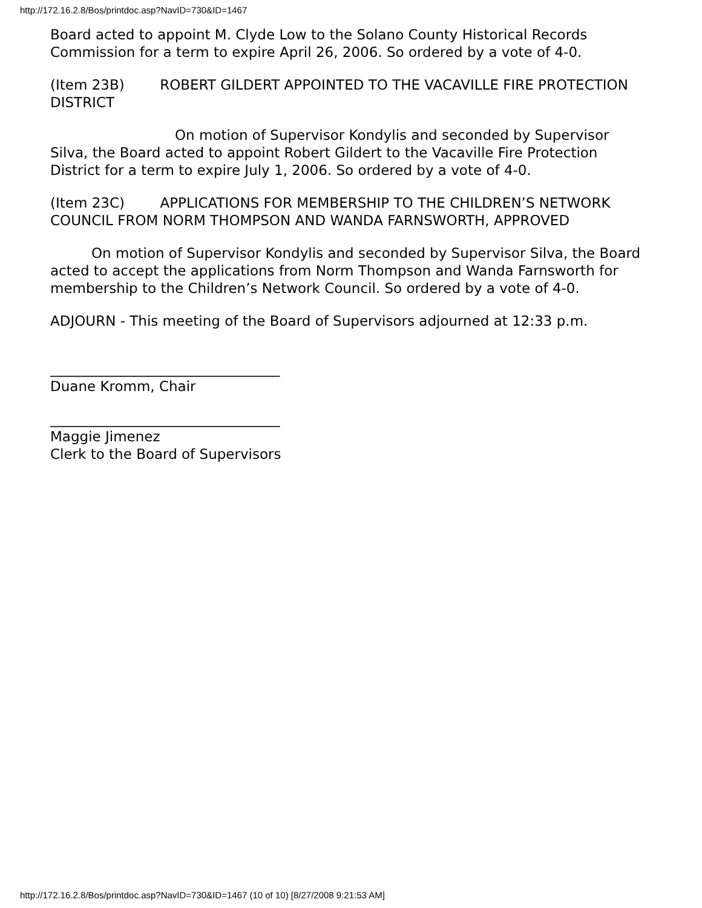http://172.16.2.8/Bos/printdoc.asp?NavID=730&ID=1467
Board acted to appoint M. Clyde Low to the Solano County Historical Records Commission for a term to expire April 26, 2006. So ordered by a vote of 4-0.
(Item 23B) ROBERT GILDERT APPOINTED TO THE VACAVILLE FIRE PROTECTION DISTRICT
On motion of Supervisor Kondylis and seconded by Supervisor Silva, the Board acted to appoint Robert Gildert to the Vacaville Fire Protection District for a term to expire July 1, 2006. So ordered by a vote of 4-0.
(Item 23C) APPLICATIONS FOR MEMBERSHIP TO THE CHILDREN’S NETWORK COUNCIL FROM NORM THOMPSON AND WANDA FARNSWORTH, APPROVED
On motion of Supervisor Kondylis and seconded by Supervisor Silva, the Board acted to accept the applications from Norm Thompson and Wanda Farnsworth for membership to the Children’s Network Council. So ordered by a vote of 4-0.
ADJOURN - This meeting of the Board of Supervisors adjourned at 12:33 p.m.
_________________________________
Duane Kromm, Chair
_________________________________
Maggie Jimenez
Clerk to the Board of Supervisors
http://172.16.2.8/Bos/printdoc.asp?NavID=730&ID=1467 (10 of 10) [8/27/2008 9:21:53 AM]